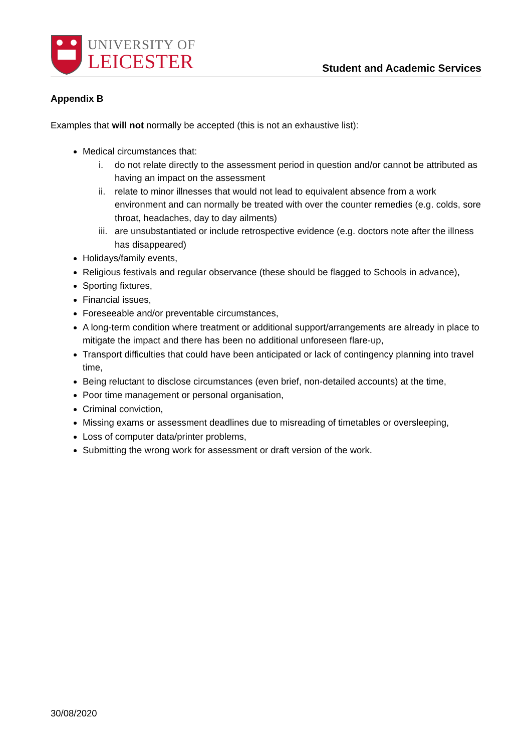UNIVERSITY OF
LEICESTER
Student and Academic Services
Appendix B
Examples that will not normally be accepted (this is not an exhaustive list):
Medical circumstances that:
i. do not relate directly to the assessment period in question and/or cannot be attributed as having an impact on the assessment
ii. relate to minor illnesses that would not lead to equivalent absence from a work environment and can normally be treated with over the counter remedies (e.g. colds, sore throat, headaches, day to day ailments)
iii. are unsubstantiated or include retrospective evidence (e.g. doctors note after the illness has disappeared)
Holidays/family events,
Religious festivals and regular observance (these should be flagged to Schools in advance),
Sporting fixtures,
Financial issues,
Foreseeable and/or preventable circumstances,
A long-term condition where treatment or additional support/arrangements are already in place to mitigate the impact and there has been no additional unforeseen flare-up,
Transport difficulties that could have been anticipated or lack of contingency planning into travel time,
Being reluctant to disclose circumstances (even brief, non-detailed accounts) at the time,
Poor time management or personal organisation,
Criminal conviction,
Missing exams or assessment deadlines due to misreading of timetables or oversleeping,
Loss of computer data/printer problems,
Submitting the wrong work for assessment or draft version of the work.
30/08/2020